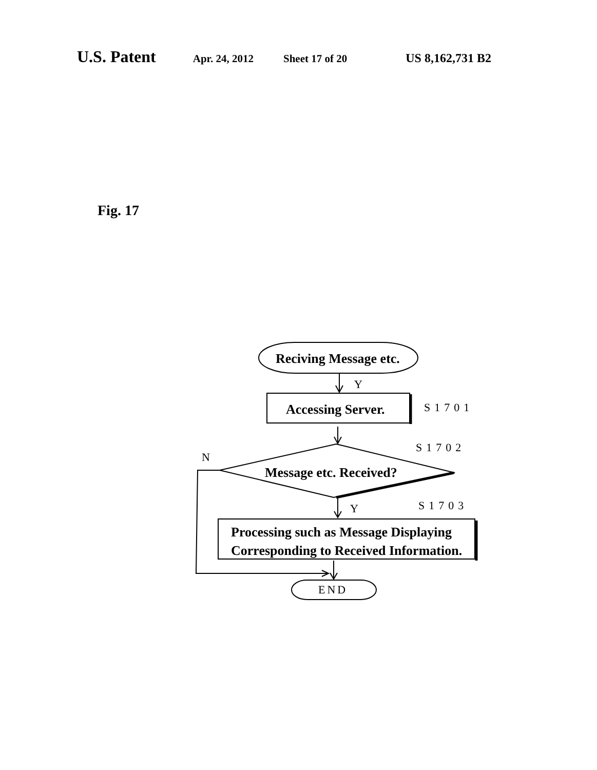U.S. Patent Apr. 24, 2012 Sheet 17 of 20 US 8,162,731 B2
Fig. 17
Reciving Message etc.
Accessing Server.
Message etc. Received?
Processing such as Message Displaying
Corresponding to Received Information.
Y
Y
N
S1701
S1702
S1703
END